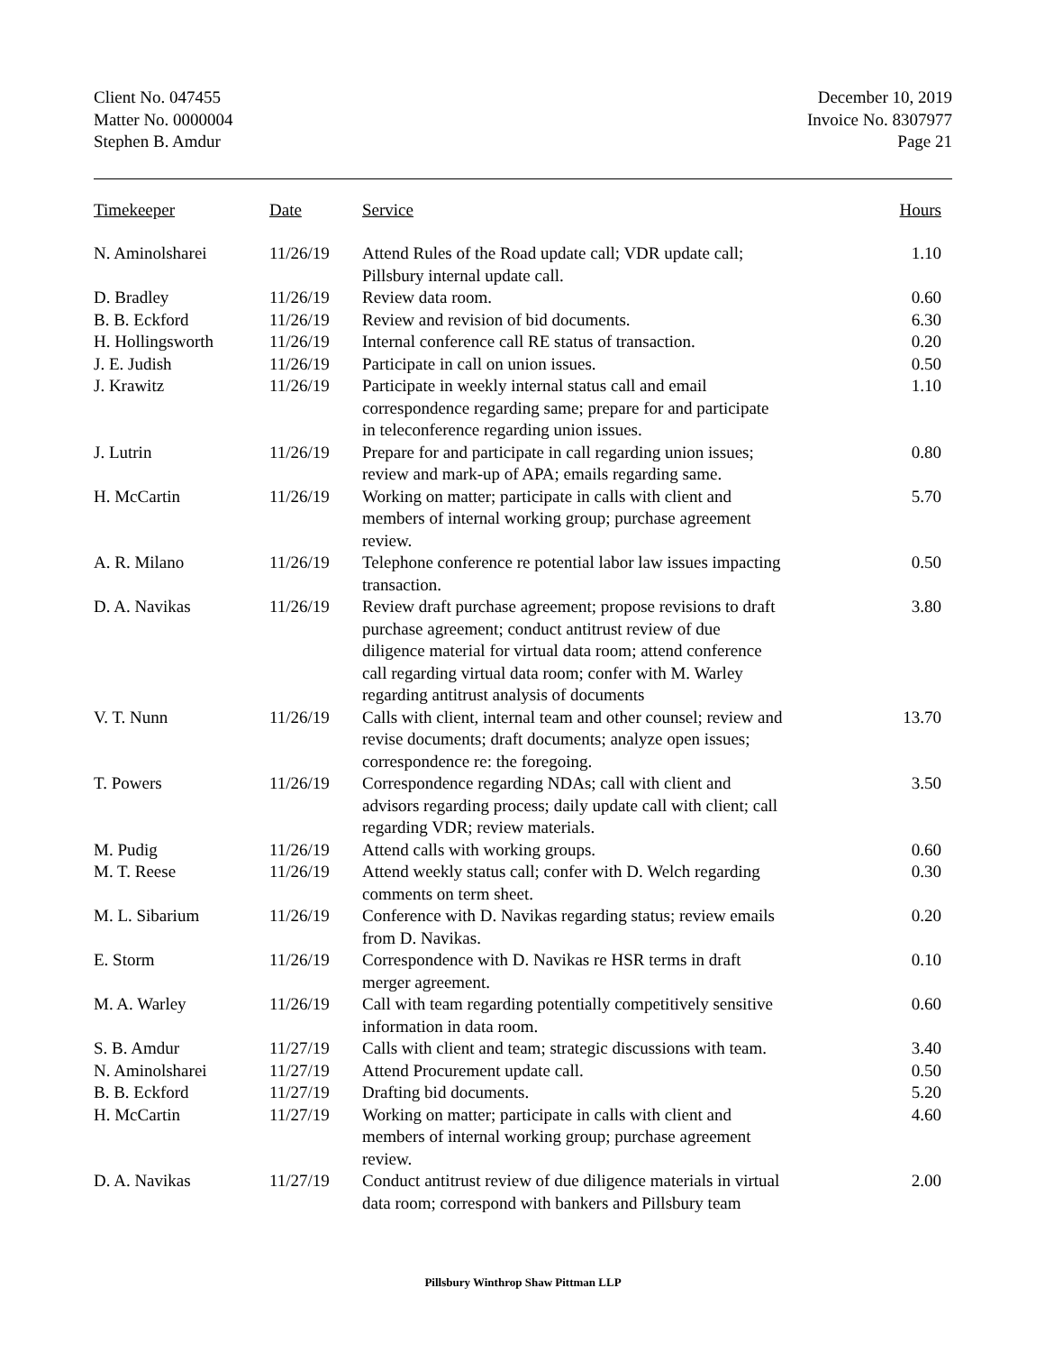Client No. 047455
Matter No. 0000004
Stephen B. Amdur
December 10, 2019
Invoice No. 8307977
Page 21
| Timekeeper | Date | Service | Hours |
| --- | --- | --- | --- |
| N. Aminolsharei | 11/26/19 | Attend Rules of the Road update call; VDR update call; Pillsbury internal update call. | 1.10 |
| D. Bradley | 11/26/19 | Review data room. | 0.60 |
| B. B. Eckford | 11/26/19 | Review and revision of bid documents. | 6.30 |
| H. Hollingsworth | 11/26/19 | Internal conference call RE status of transaction. | 0.20 |
| J. E. Judish | 11/26/19 | Participate in call on union issues. | 0.50 |
| J. Krawitz | 11/26/19 | Participate in weekly internal status call and email correspondence regarding same; prepare for and participate in teleconference regarding union issues. | 1.10 |
| J. Lutrin | 11/26/19 | Prepare for and participate in call regarding union issues; review and mark-up of APA; emails regarding same. | 0.80 |
| H. McCartin | 11/26/19 | Working on matter; participate in calls with client and members of internal working group; purchase agreement review. | 5.70 |
| A. R. Milano | 11/26/19 | Telephone conference re potential labor law issues impacting transaction. | 0.50 |
| D. A. Navikas | 11/26/19 | Review draft purchase agreement; propose revisions to draft purchase agreement; conduct antitrust review of due diligence material for virtual data room; attend conference call regarding virtual data room; confer with M. Warley regarding antitrust analysis of documents | 3.80 |
| V. T. Nunn | 11/26/19 | Calls with client, internal team and other counsel; review and revise documents; draft documents; analyze open issues; correspondence re: the foregoing. | 13.70 |
| T. Powers | 11/26/19 | Correspondence regarding NDAs; call with client and advisors regarding process; daily update call with client; call regarding VDR; review materials. | 3.50 |
| M. Pudig | 11/26/19 | Attend calls with working groups. | 0.60 |
| M. T. Reese | 11/26/19 | Attend weekly status call; confer with D. Welch regarding comments on term sheet. | 0.30 |
| M. L. Sibarium | 11/26/19 | Conference with D. Navikas regarding status; review emails from D. Navikas. | 0.20 |
| E. Storm | 11/26/19 | Correspondence with D. Navikas re HSR terms in draft merger agreement. | 0.10 |
| M. A. Warley | 11/26/19 | Call with team regarding potentially competitively sensitive information in data room. | 0.60 |
| S. B. Amdur | 11/27/19 | Calls with client and team; strategic discussions with team. | 3.40 |
| N. Aminolsharei | 11/27/19 | Attend Procurement update call. | 0.50 |
| B. B. Eckford | 11/27/19 | Drafting bid documents. | 5.20 |
| H. McCartin | 11/27/19 | Working on matter; participate in calls with client and members of internal working group; purchase agreement review. | 4.60 |
| D. A. Navikas | 11/27/19 | Conduct antitrust review of due diligence materials in virtual data room; correspond with bankers and Pillsbury team | 2.00 |
Pillsbury Winthrop Shaw Pittman LLP